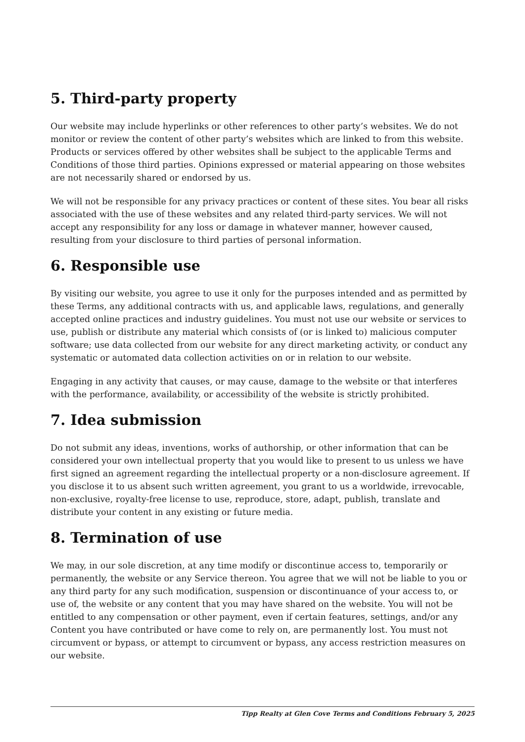5. Third-party property
Our website may include hyperlinks or other references to other party’s websites. We do not monitor or review the content of other party’s websites which are linked to from this website. Products or services offered by other websites shall be subject to the applicable Terms and Conditions of those third parties. Opinions expressed or material appearing on those websites are not necessarily shared or endorsed by us.
We will not be responsible for any privacy practices or content of these sites. You bear all risks associated with the use of these websites and any related third-party services. We will not accept any responsibility for any loss or damage in whatever manner, however caused, resulting from your disclosure to third parties of personal information.
6. Responsible use
By visiting our website, you agree to use it only for the purposes intended and as permitted by these Terms, any additional contracts with us, and applicable laws, regulations, and generally accepted online practices and industry guidelines. You must not use our website or services to use, publish or distribute any material which consists of (or is linked to) malicious computer software; use data collected from our website for any direct marketing activity, or conduct any systematic or automated data collection activities on or in relation to our website.
Engaging in any activity that causes, or may cause, damage to the website or that interferes with the performance, availability, or accessibility of the website is strictly prohibited.
7. Idea submission
Do not submit any ideas, inventions, works of authorship, or other information that can be considered your own intellectual property that you would like to present to us unless we have first signed an agreement regarding the intellectual property or a non-disclosure agreement. If you disclose it to us absent such written agreement, you grant to us a worldwide, irrevocable, non-exclusive, royalty-free license to use, reproduce, store, adapt, publish, translate and distribute your content in any existing or future media.
8. Termination of use
We may, in our sole discretion, at any time modify or discontinue access to, temporarily or permanently, the website or any Service thereon. You agree that we will not be liable to you or any third party for any such modification, suspension or discontinuance of your access to, or use of, the website or any content that you may have shared on the website. You will not be entitled to any compensation or other payment, even if certain features, settings, and/or any Content you have contributed or have come to rely on, are permanently lost. You must not circumvent or bypass, or attempt to circumvent or bypass, any access restriction measures on our website.
Tipp Realty at Glen Cove Terms and Conditions February 5, 2025